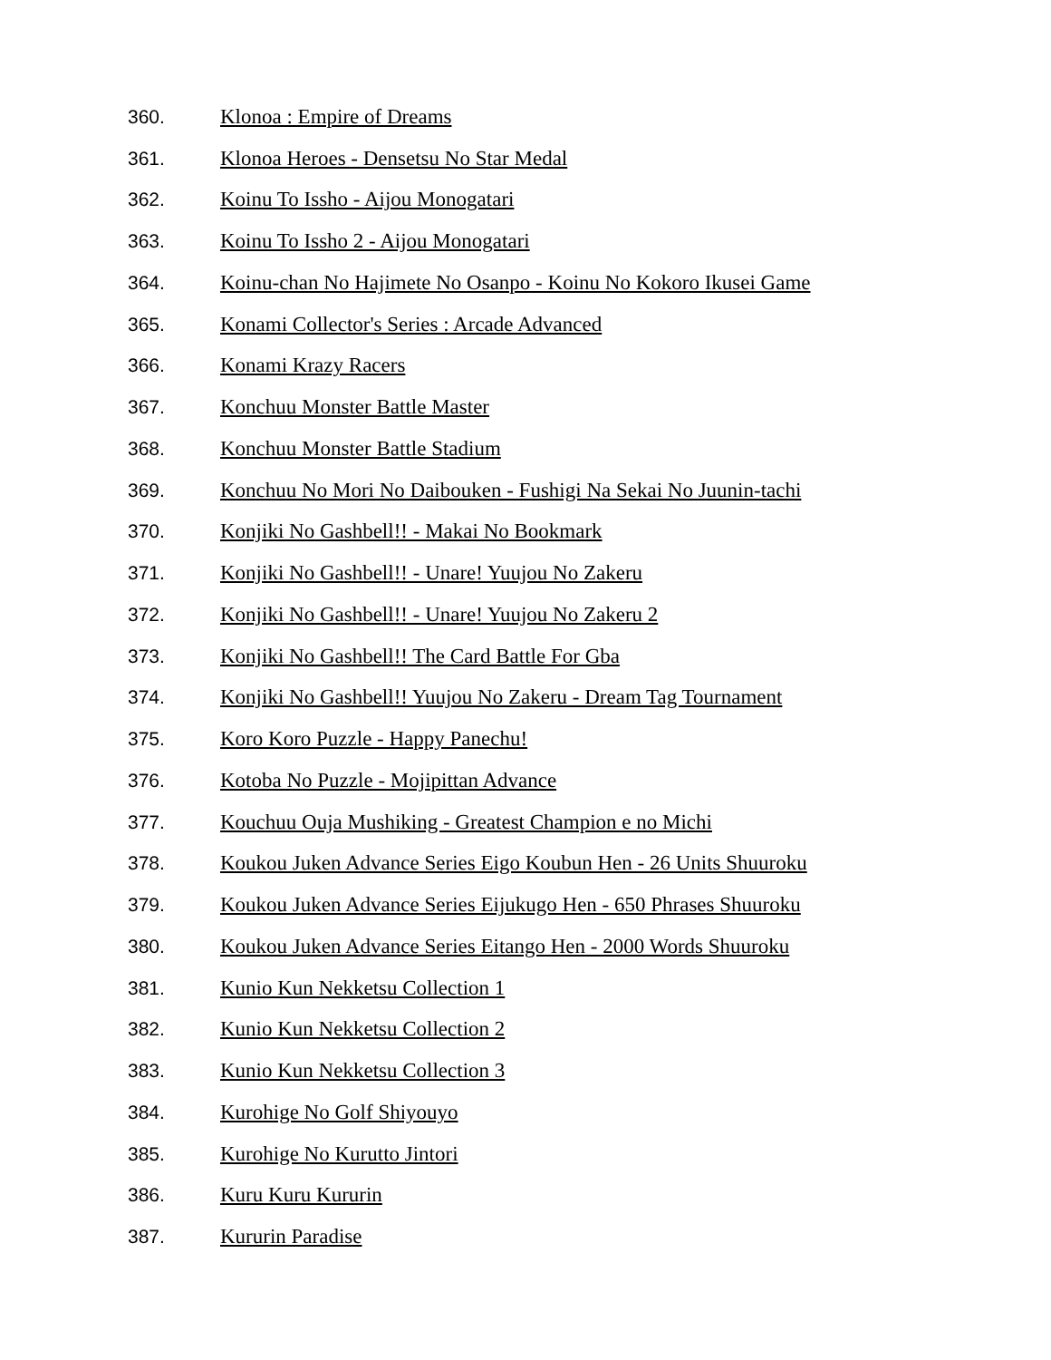360. Klonoa : Empire of Dreams
361. Klonoa Heroes - Densetsu No Star Medal
362. Koinu To Issho - Aijou Monogatari
363. Koinu To Issho 2 - Aijou Monogatari
364. Koinu-chan No Hajimete No Osanpo - Koinu No Kokoro Ikusei Game
365. Konami Collector's Series : Arcade Advanced
366. Konami Krazy Racers
367. Konchuu Monster Battle Master
368. Konchuu Monster Battle Stadium
369. Konchuu No Mori No Daibouken - Fushigi Na Sekai No Juunin-tachi
370. Konjiki No Gashbell!! - Makai No Bookmark
371. Konjiki No Gashbell!! - Unare! Yuujou No Zakeru
372. Konjiki No Gashbell!! - Unare! Yuujou No Zakeru 2
373. Konjiki No Gashbell!! The Card Battle For Gba
374. Konjiki No Gashbell!! Yuujou No Zakeru - Dream Tag Tournament
375. Koro Koro Puzzle - Happy Panechu!
376. Kotoba No Puzzle - Mojipittan Advance
377. Kouchuu Ouja Mushiking - Greatest Champion e no Michi
378. Koukou Juken Advance Series Eigo Koubun Hen - 26 Units Shuuroku
379. Koukou Juken Advance Series Eijukugo Hen - 650 Phrases Shuuroku
380. Koukou Juken Advance Series Eitango Hen - 2000 Words Shuuroku
381. Kunio Kun Nekketsu Collection 1
382. Kunio Kun Nekketsu Collection 2
383. Kunio Kun Nekketsu Collection 3
384. Kurohige No Golf Shiyouyo
385. Kurohige No Kurutto Jintori
386. Kuru Kuru Kururin
387. Kururin Paradise